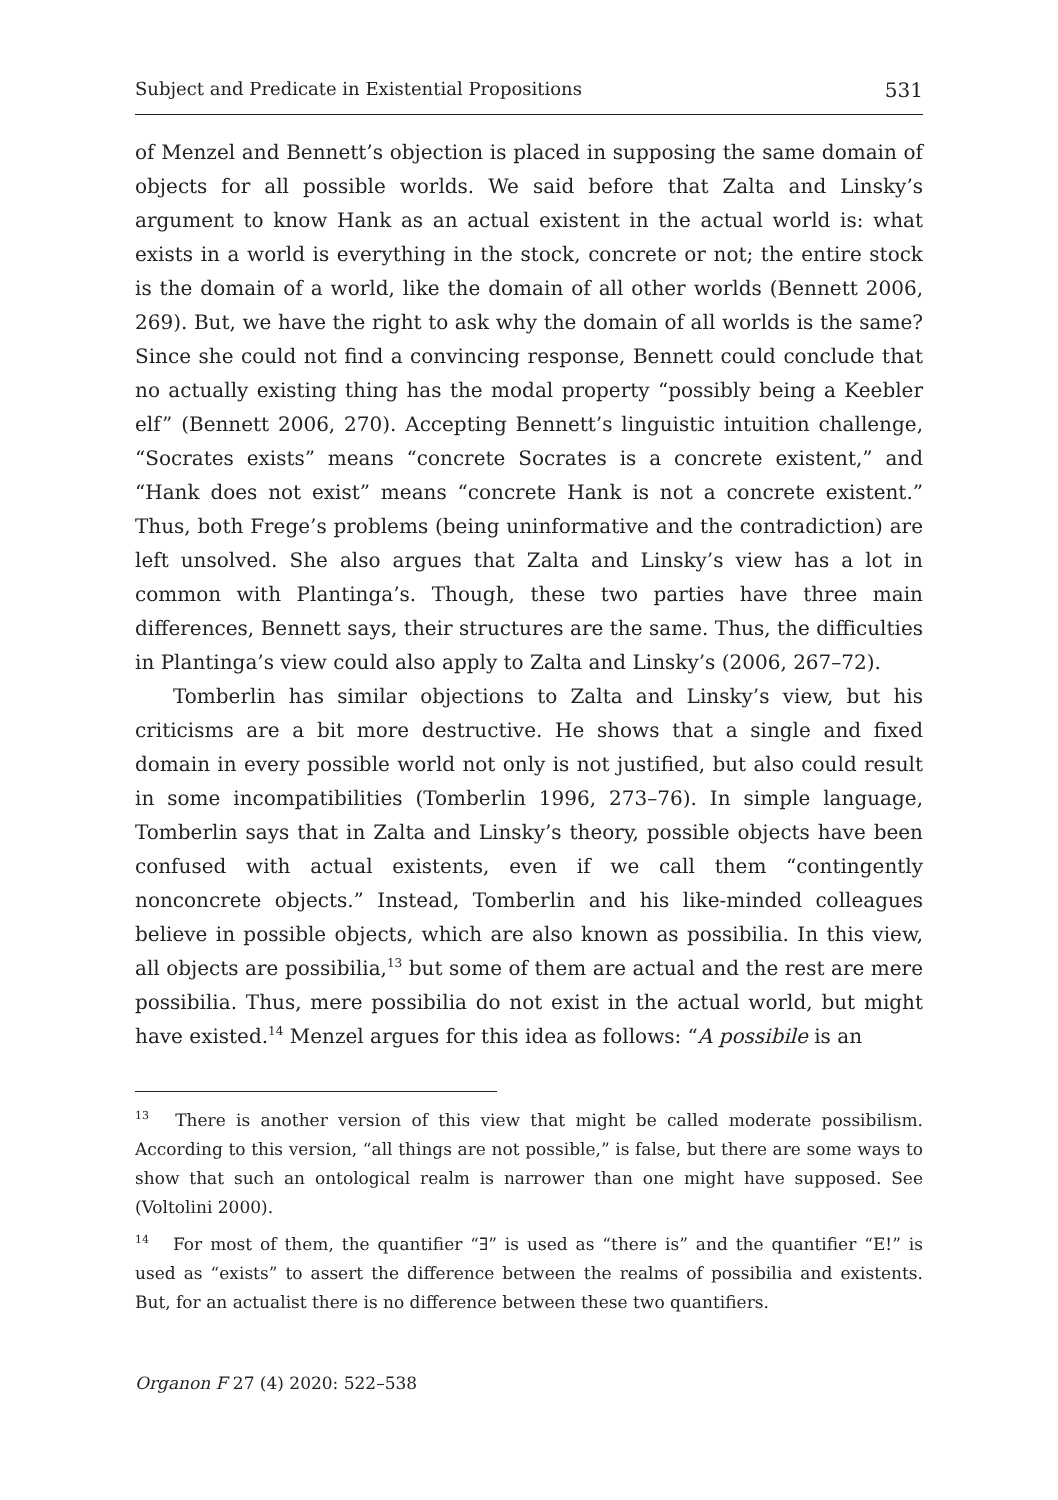Subject and Predicate in Existential Propositions 531
of Menzel and Bennett’s objection is placed in supposing the same domain of objects for all possible worlds. We said before that Zalta and Linsky’s argument to know Hank as an actual existent in the actual world is: what exists in a world is everything in the stock, concrete or not; the entire stock is the domain of a world, like the domain of all other worlds (Bennett 2006, 269). But, we have the right to ask why the domain of all worlds is the same? Since she could not find a convincing response, Bennett could conclude that no actually existing thing has the modal property “possibly being a Keebler elf” (Bennett 2006, 270). Accepting Bennett’s linguistic intuition challenge, “Socrates exists” means “concrete Socrates is a concrete existent,” and “Hank does not exist” means “concrete Hank is not a concrete existent.” Thus, both Frege’s problems (being uninformative and the contradiction) are left unsolved. She also argues that Zalta and Linsky’s view has a lot in common with Plantinga’s. Though, these two parties have three main differences, Bennett says, their structures are the same. Thus, the difficulties in Plantinga’s view could also apply to Zalta and Linsky’s (2006, 267–72).
Tomberlin has similar objections to Zalta and Linsky’s view, but his criticisms are a bit more destructive. He shows that a single and fixed domain in every possible world not only is not justified, but also could result in some incompatibilities (Tomberlin 1996, 273–76). In simple language, Tomberlin says that in Zalta and Linsky’s theory, possible objects have been confused with actual existents, even if we call them “contingently nonconcrete objects.” Instead, Tomberlin and his like-minded colleagues believe in possible objects, which are also known as possibilia. In this view, all objects are possibilia,<sup>13</sup> but some of them are actual and the rest are mere possibilia. Thus, mere possibilia do not exist in the actual world, but might have existed.<sup>14</sup> Menzel argues for this idea as follows: “A possibile is an
<sup>13</sup> There is another version of this view that might be called moderate possibilism. According to this version, “all things are not possible,” is false, but there are some ways to show that such an ontological realm is narrower than one might have supposed. See (Voltolini 2000).
<sup>14</sup> For most of them, the quantifier “∃” is used as “there is” and the quantifier “E!” is used as “exists” to assert the difference between the realms of possibilia and existents. But, for an actualist there is no difference between these two quantifiers.
Organon F 27 (4) 2020: 522–538